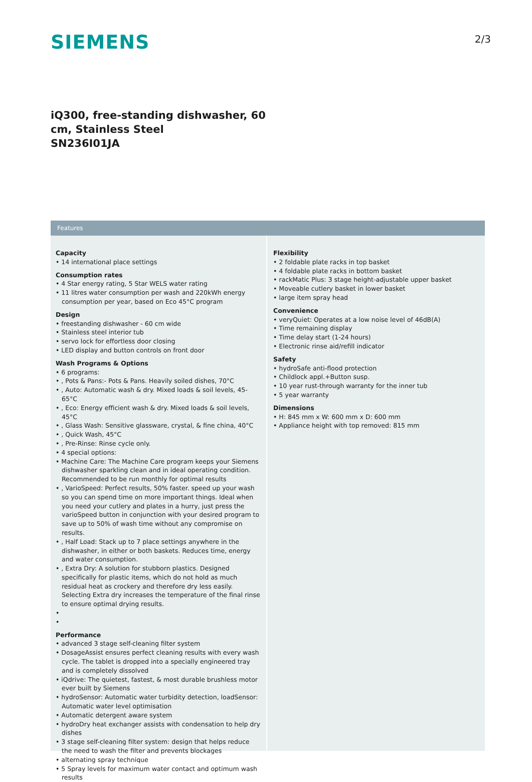SIEMENS
2/3
iQ300, free-standing dishwasher, 60
cm, Stainless Steel
SN236I01JA
Features
Capacity
• 14 international place settings
Consumption rates
• 4 Star energy rating, 5 Star WELS water rating
• 11 litres water consumption per wash and 220kWh energy consumption per year, based on Eco 45°C program
Design
• freestanding dishwasher - 60 cm wide
• Stainless steel interior tub
• servo lock for effortless door closing
• LED display and button controls on front door
Wash Programs & Options
• 6 programs:
• , Pots & Pans:- Pots & Pans. Heavily soiled dishes, 70°C
• , Auto: Automatic wash & dry. Mixed loads & soil levels, 45-65°C
• , Eco: Energy efficient wash & dry. Mixed loads & soil levels, 45°C
• , Glass Wash: Sensitive glassware, crystal, & fine china, 40°C
• , Quick Wash, 45°C
• , Pre-Rinse: Rinse cycle only.
• 4 special options:
• Machine Care: The Machine Care program keeps your Siemens dishwasher sparkling clean and in ideal operating condition. Recommended to be run monthly for optimal results
• , VarioSpeed: Perfect results, 50% faster. speed up your wash so you can spend time on more important things. Ideal when you need your cutlery and plates in a hurry, just press the varioSpeed button in conjunction with your desired program to save up to 50% of wash time without any compromise on results.
• , Half Load: Stack up to 7 place settings anywhere in the dishwasher, in either or both baskets. Reduces time, energy and water consumption.
• , Extra Dry: A solution for stubborn plastics. Designed specifically for plastic items, which do not hold as much residual heat as crockery and therefore dry less easily. Selecting Extra dry increases the temperature of the final rinse to ensure optimal drying results.
•
•
Performance
• advanced 3 stage self-cleaning filter system
• DosageAssist ensures perfect cleaning results with every wash cycle. The tablet is dropped into a specially engineered tray and is completely dissolved
• iQdrive: The quietest, fastest, & most durable brushless motor ever built by Siemens
• hydroSensor: Automatic water turbidity detection, loadSensor: Automatic water level optimisation
• Automatic detergent aware system
• hydroDry heat exchanger assists with condensation to help dry dishes
• 3 stage self-cleaning filter system: design that helps reduce the need to wash the filter and prevents blockages
• alternating spray technique
• 5 Spray levels for maximum water contact and optimum wash results
Flexibility
• 2 foldable plate racks in top basket
• 4 foldable plate racks in bottom basket
• rackMatic Plus: 3 stage height-adjustable upper basket
• Moveable cutlery basket in lower basket
• large item spray head
Convenience
• veryQuiet: Operates at a low noise level of 46dB(A)
• Time remaining display
• Time delay start (1-24 hours)
• Electronic rinse aid/refill indicator
Safety
• hydroSafe anti-flood protection
• Childlock appl.+Button susp.
• 10 year rust-through warranty for the inner tub
• 5 year warranty
Dimensions
• H: 845 mm x W: 600 mm x D: 600 mm
• Appliance height with top removed: 815 mm